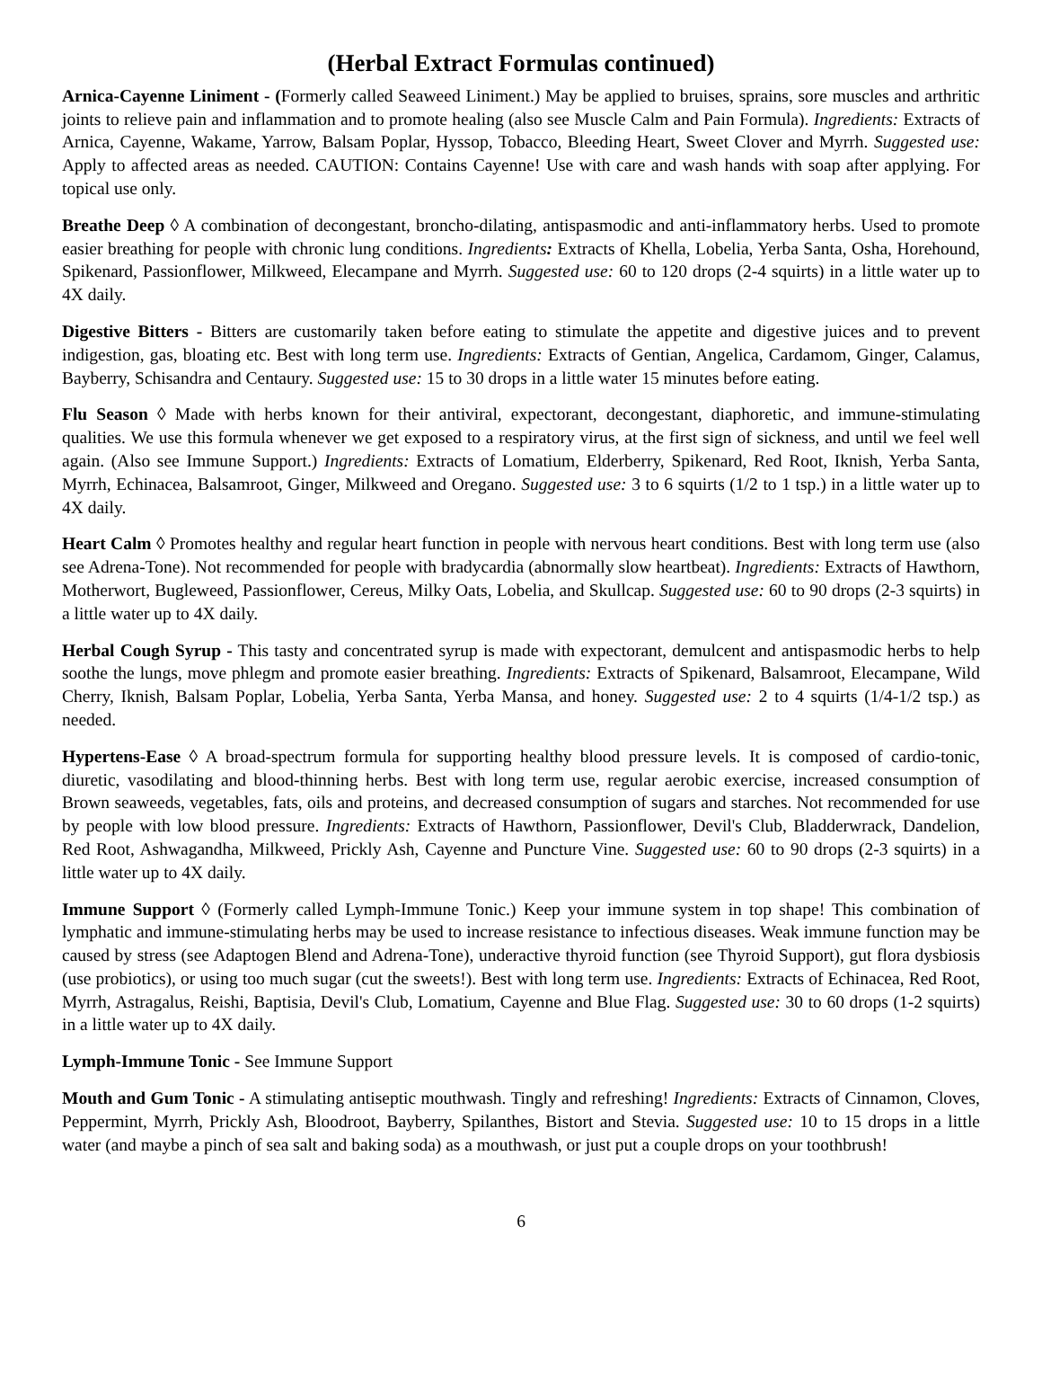(Herbal Extract Formulas continued)
Arnica-Cayenne Liniment - (Formerly called Seaweed Liniment.) May be applied to bruises, sprains, sore muscles and arthritic joints to relieve pain and inflammation and to promote healing (also see Muscle Calm and Pain Formula). Ingredients: Extracts of Arnica, Cayenne, Wakame, Yarrow, Balsam Poplar, Hyssop, Tobacco, Bleeding Heart, Sweet Clover and Myrrh. Suggested use: Apply to affected areas as needed. CAUTION: Contains Cayenne! Use with care and wash hands with soap after applying. For topical use only.
Breathe Deep ◊ A combination of decongestant, broncho-dilating, antispasmodic and anti-inflammatory herbs. Used to promote easier breathing for people with chronic lung conditions. Ingredients: Extracts of Khella, Lobelia, Yerba Santa, Osha, Horehound, Spikenard, Passionflower, Milkweed, Elecampane and Myrrh. Suggested use: 60 to 120 drops (2-4 squirts) in a little water up to 4X daily.
Digestive Bitters - Bitters are customarily taken before eating to stimulate the appetite and digestive juices and to prevent indigestion, gas, bloating etc. Best with long term use. Ingredients: Extracts of Gentian, Angelica, Cardamom, Ginger, Calamus, Bayberry, Schisandra and Centaury. Suggested use: 15 to 30 drops in a little water 15 minutes before eating.
Flu Season ◊ Made with herbs known for their antiviral, expectorant, decongestant, diaphoretic, and immune-stimulating qualities. We use this formula whenever we get exposed to a respiratory virus, at the first sign of sickness, and until we feel well again. (Also see Immune Support.) Ingredients: Extracts of Lomatium, Elderberry, Spikenard, Red Root, Iknish, Yerba Santa, Myrrh, Echinacea, Balsamroot, Ginger, Milkweed and Oregano. Suggested use: 3 to 6 squirts (1/2 to 1 tsp.) in a little water up to 4X daily.
Heart Calm ◊ Promotes healthy and regular heart function in people with nervous heart conditions. Best with long term use (also see Adrena-Tone). Not recommended for people with bradycardia (abnormally slow heartbeat). Ingredients: Extracts of Hawthorn, Motherwort, Bugleweed, Passionflower, Cereus, Milky Oats, Lobelia, and Skullcap. Suggested use: 60 to 90 drops (2-3 squirts) in a little water up to 4X daily.
Herbal Cough Syrup - This tasty and concentrated syrup is made with expectorant, demulcent and antispasmodic herbs to help soothe the lungs, move phlegm and promote easier breathing. Ingredients: Extracts of Spikenard, Balsamroot, Elecampane, Wild Cherry, Iknish, Balsam Poplar, Lobelia, Yerba Santa, Yerba Mansa, and honey. Suggested use: 2 to 4 squirts (1/4-1/2 tsp.) as needed.
Hypertens-Ease ◊ A broad-spectrum formula for supporting healthy blood pressure levels. It is composed of cardio-tonic, diuretic, vasodilating and blood-thinning herbs. Best with long term use, regular aerobic exercise, increased consumption of Brown seaweeds, vegetables, fats, oils and proteins, and decreased consumption of sugars and starches. Not recommended for use by people with low blood pressure. Ingredients: Extracts of Hawthorn, Passionflower, Devil's Club, Bladderwrack, Dandelion, Red Root, Ashwagandha, Milkweed, Prickly Ash, Cayenne and Puncture Vine. Suggested use: 60 to 90 drops (2-3 squirts) in a little water up to 4X daily.
Immune Support ◊ (Formerly called Lymph-Immune Tonic.) Keep your immune system in top shape! This combination of lymphatic and immune-stimulating herbs may be used to increase resistance to infectious diseases. Weak immune function may be caused by stress (see Adaptogen Blend and Adrena-Tone), underactive thyroid function (see Thyroid Support), gut flora dysbiosis (use probiotics), or using too much sugar (cut the sweets!). Best with long term use. Ingredients: Extracts of Echinacea, Red Root, Myrrh, Astragalus, Reishi, Baptisia, Devil's Club, Lomatium, Cayenne and Blue Flag. Suggested use: 30 to 60 drops (1-2 squirts) in a little water up to 4X daily.
Lymph-Immune Tonic - See Immune Support
Mouth and Gum Tonic - A stimulating antiseptic mouthwash. Tingly and refreshing! Ingredients: Extracts of Cinnamon, Cloves, Peppermint, Myrrh, Prickly Ash, Bloodroot, Bayberry, Spilanthes, Bistort and Stevia. Suggested use: 10 to 15 drops in a little water (and maybe a pinch of sea salt and baking soda) as a mouthwash, or just put a couple drops on your toothbrush!
6